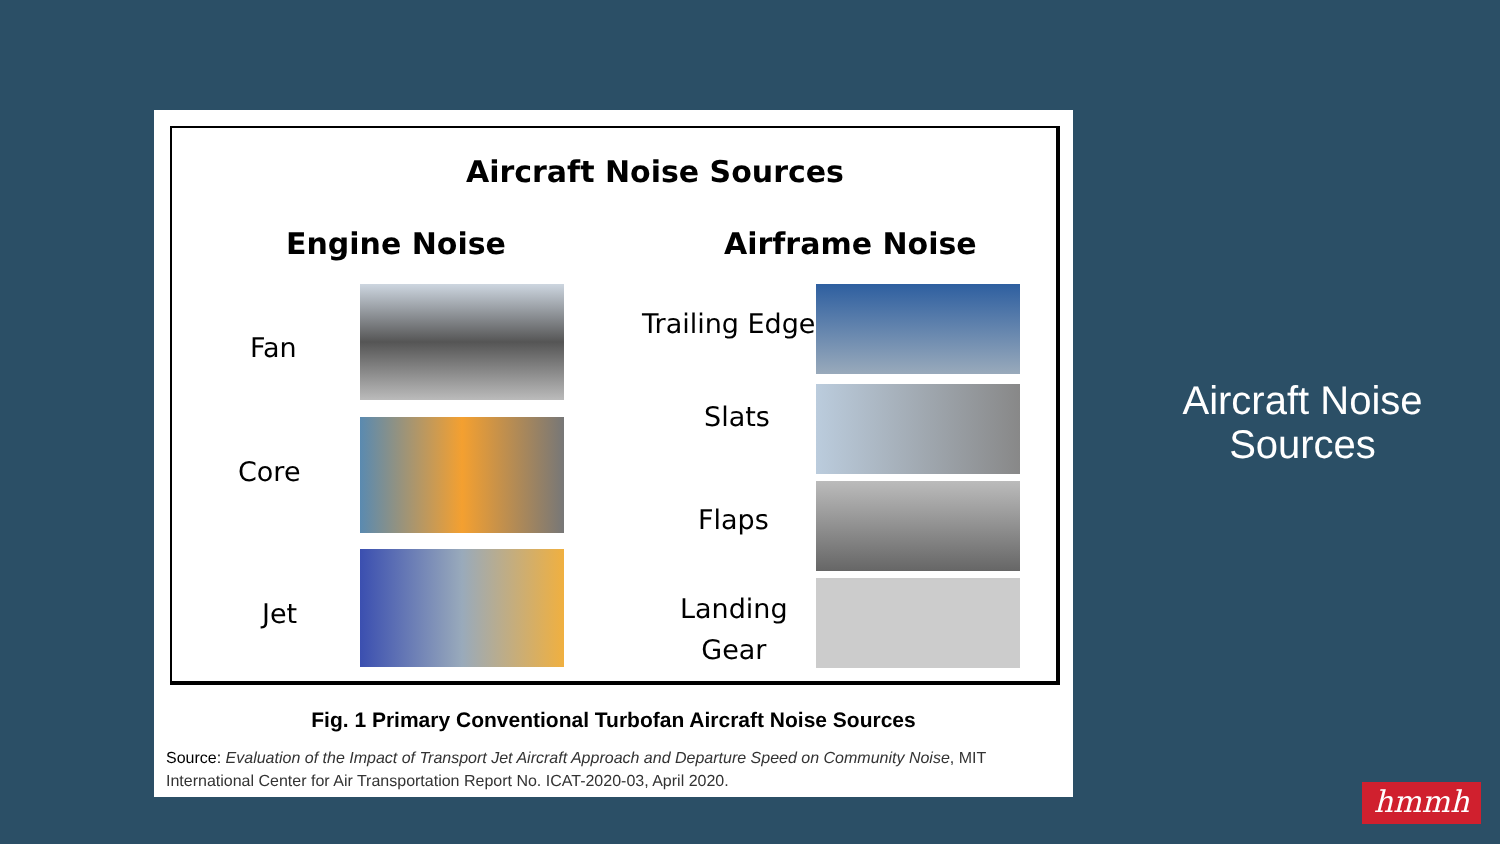Aircraft Noise Sources
Engine Noise Airframe Noise
Fan
Core
Jet
Trailing Edge
Slats
Flaps
Landing
Gear
Fig. 1 Primary Conventional Turbofan Aircraft Noise Sources
Source: Evaluation of the Impact of Transport Jet Aircraft Approach and Departure Speed on Community Noise, MIT International Center for Air Transportation Report No. ICAT-2020-03, April 2020.
Aircraft Noise Sources
hmmh